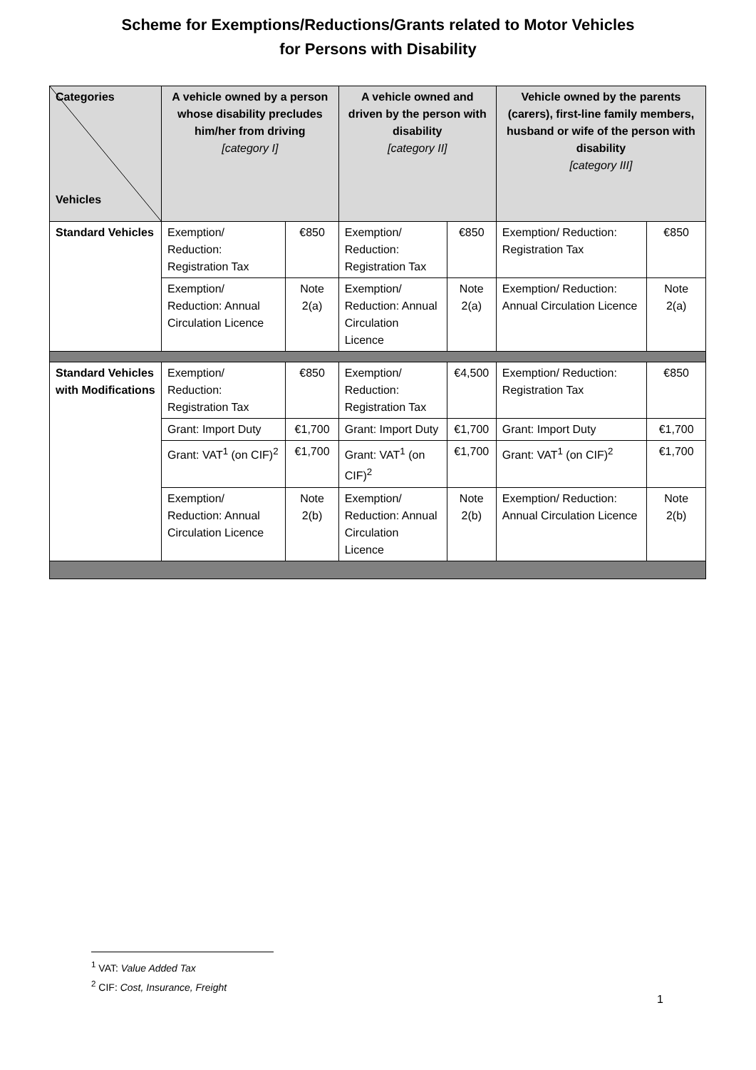Scheme for Exemptions/Reductions/Grants related to Motor Vehicles
for Persons with Disability
| Categories Vehicles | A vehicle owned by a person whose disability precludes him/her from driving [category I] | | A vehicle owned and driven by the person with disability [category II] | | Vehicle owned by the parents (carers), first-line family members, husband or wife of the person with disability [category III] | |
| --- | --- | --- | --- | --- | --- | --- |
| Standard Vehicles | Exemption/ Reduction: Registration Tax | €850 | Exemption/ Reduction: Registration Tax | €850 | Exemption/ Reduction: Registration Tax | €850 |
| | Exemption/ Reduction: Annual Circulation Licence | Note 2(a) | Exemption/ Reduction: Annual Circulation Licence | Note 2(a) | Exemption/ Reduction: Annual Circulation Licence | Note 2(a) |
| Standard Vehicles with Modifications | Exemption/ Reduction: Registration Tax | €850 | Exemption/ Reduction: Registration Tax | €4,500 | Exemption/ Reduction: Registration Tax | €850 |
| | Grant: Import Duty | €1,700 | Grant: Import Duty | €1,700 | Grant: Import Duty | €1,700 |
| | Grant: VAT<sup>1</sup> (on CIF)<sup>2</sup> | €1,700 | Grant: VAT<sup>1</sup> (on CIF)<sup>2</sup> | €1,700 | Grant: VAT<sup>1</sup> (on CIF)<sup>2</sup> | €1,700 |
| | Exemption/ Reduction: Annual Circulation Licence | Note 2(b) | Exemption/ Reduction: Annual Circulation Licence | Note 2(b) | Exemption/ Reduction: Annual Circulation Licence | Note 2(b) |
<sup>1</sup> VAT: Value Added Tax
<sup>2</sup> CIF: Cost, Insurance, Freight
1